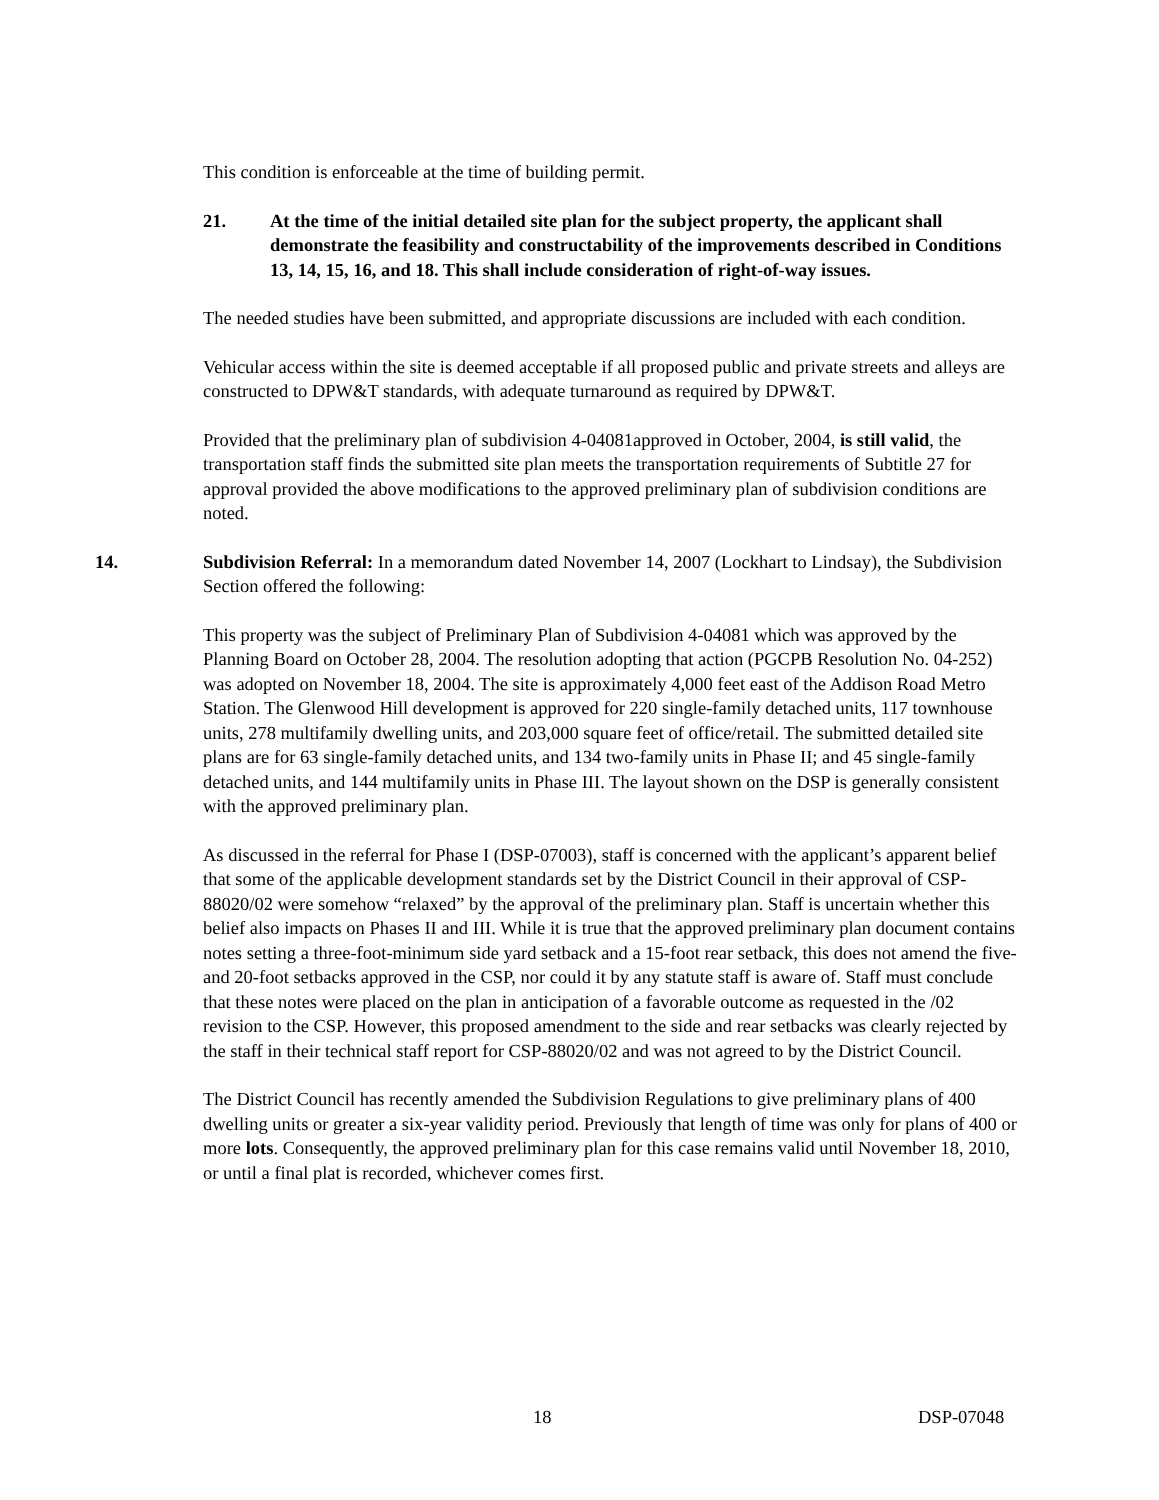This condition is enforceable at the time of building permit.
21. At the time of the initial detailed site plan for the subject property, the applicant shall demonstrate the feasibility and constructability of the improvements described in Conditions 13, 14, 15, 16, and 18. This shall include consideration of right-of-way issues.
The needed studies have been submitted, and appropriate discussions are included with each condition.
Vehicular access within the site is deemed acceptable if all proposed public and private streets and alleys are constructed to DPW&T standards, with adequate turnaround as required by DPW&T.
Provided that the preliminary plan of subdivision 4-04081approved in October, 2004, is still valid, the transportation staff finds the submitted site plan meets the transportation requirements of Subtitle 27 for approval provided the above modifications to the approved preliminary plan of subdivision conditions are noted.
14. Subdivision Referral: In a memorandum dated November 14, 2007 (Lockhart to Lindsay), the Subdivision Section offered the following:
This property was the subject of Preliminary Plan of Subdivision 4-04081 which was approved by the Planning Board on October 28, 2004. The resolution adopting that action (PGCPB Resolution No. 04-252) was adopted on November 18, 2004. The site is approximately 4,000 feet east of the Addison Road Metro Station. The Glenwood Hill development is approved for 220 single-family detached units, 117 townhouse units, 278 multifamily dwelling units, and 203,000 square feet of office/retail. The submitted detailed site plans are for 63 single-family detached units, and 134 two-family units in Phase II; and 45 single-family detached units, and 144 multifamily units in Phase III. The layout shown on the DSP is generally consistent with the approved preliminary plan.
As discussed in the referral for Phase I (DSP-07003), staff is concerned with the applicant’s apparent belief that some of the applicable development standards set by the District Council in their approval of CSP-88020/02 were somehow “relaxed” by the approval of the preliminary plan. Staff is uncertain whether this belief also impacts on Phases II and III. While it is true that the approved preliminary plan document contains notes setting a three-foot-minimum side yard setback and a 15-foot rear setback, this does not amend the five- and 20-foot setbacks approved in the CSP, nor could it by any statute staff is aware of. Staff must conclude that these notes were placed on the plan in anticipation of a favorable outcome as requested in the /02 revision to the CSP. However, this proposed amendment to the side and rear setbacks was clearly rejected by the staff in their technical staff report for CSP-88020/02 and was not agreed to by the District Council.
The District Council has recently amended the Subdivision Regulations to give preliminary plans of 400 dwelling units or greater a six-year validity period. Previously that length of time was only for plans of 400 or more lots. Consequently, the approved preliminary plan for this case remains valid until November 18, 2010, or until a final plat is recorded, whichever comes first.
18 DSP-07048